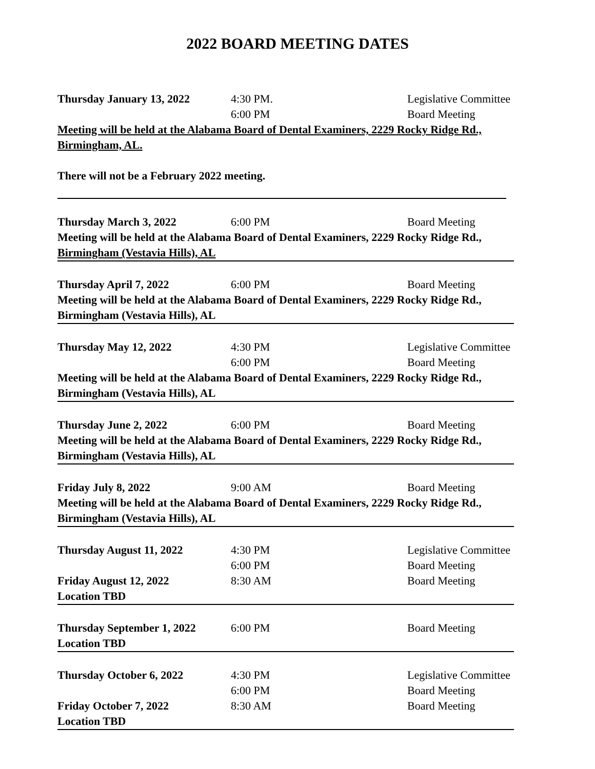2022 BOARD MEETING DATES
| Thursday January 13, 2022 | 4:30 PM. | Legislative Committee |
| | 6:00 PM | Board Meeting |
Meeting will be held at the Alabama Board of Dental Examiners, 2229 Rocky Ridge Rd., Birmingham, AL.
There will not be a February 2022 meeting.
| Thursday March 3, 2022 | 6:00 PM | Board Meeting |
Meeting will be held at the Alabama Board of Dental Examiners, 2229 Rocky Ridge Rd.,
Birmingham (Vestavia Hills), AL
| Thursday April 7, 2022 | 6:00 PM | Board Meeting |
Meeting will be held at the Alabama Board of Dental Examiners, 2229 Rocky Ridge Rd.,
Birmingham (Vestavia Hills), AL
| Thursday May 12, 2022 | 4:30 PM | Legislative Committee |
| | 6:00 PM | Board Meeting |
Meeting will be held at the Alabama Board of Dental Examiners, 2229 Rocky Ridge Rd.,
Birmingham (Vestavia Hills), AL
| Thursday June 2, 2022 | 6:00 PM | Board Meeting |
Meeting will be held at the Alabama Board of Dental Examiners, 2229 Rocky Ridge Rd.,
Birmingham (Vestavia Hills), AL
| Friday July 8, 2022 | 9:00 AM | Board Meeting |
Meeting will be held at the Alabama Board of Dental Examiners, 2229 Rocky Ridge Rd.,
Birmingham (Vestavia Hills), AL
| Thursday August 11, 2022 | 4:30 PM | Legislative Committee |
| | 6:00 PM | Board Meeting |
| Friday August 12, 2022 | 8:30 AM | Board Meeting |
Location TBD
| Thursday September 1, 2022 | 6:00 PM | Board Meeting |
Location TBD
| Thursday October 6, 2022 | 4:30 PM | Legislative Committee |
| | 6:00 PM | Board Meeting |
| Friday October 7, 2022 | 8:30 AM | Board Meeting |
Location TBD